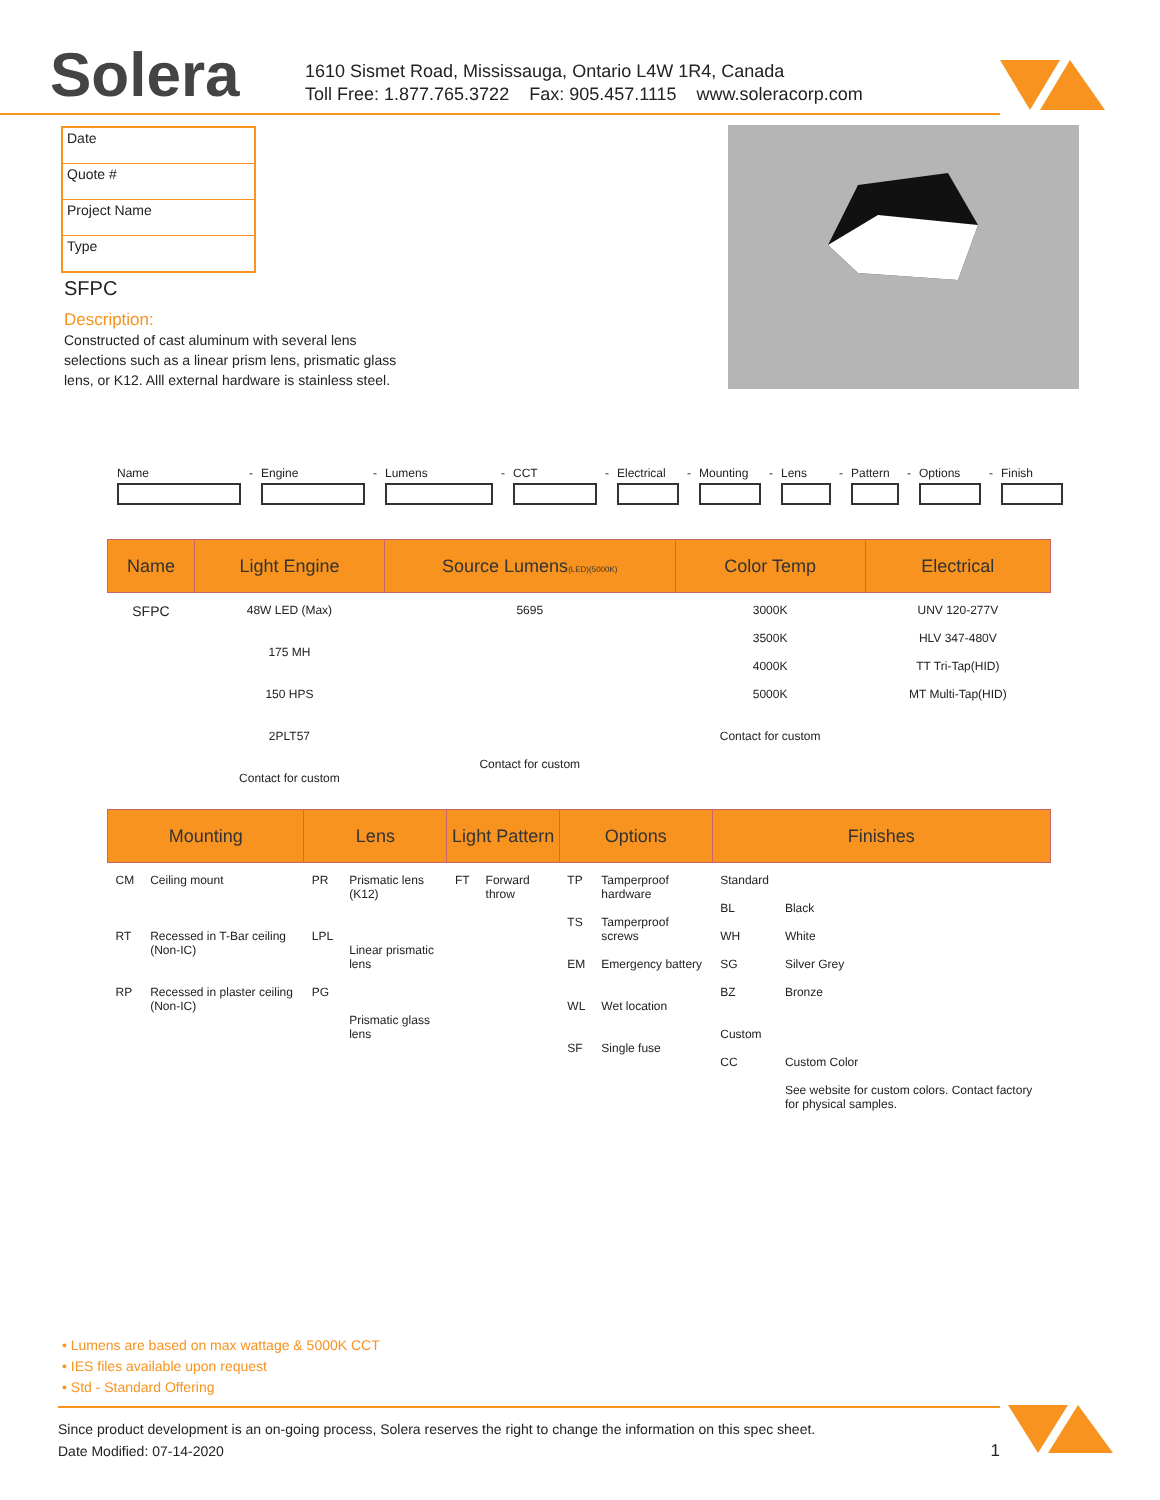Solera
1610 Sismet Road, Mississauga, Ontario L4W 1R4, Canada
Toll Free: 1.877.765.3722 Fax: 905.457.1115 www.soleracorp.com
Date
Quote #
Project Name
Type
SFPC
Description:
Constructed of cast aluminum with several lens selections such as a linear prism lens, prismatic glass lens, or K12. Alll external hardware is stainless steel.
Name
-
Engine
-
Lumens
-
CCT
-
Electrical
-
Mounting
-
Lens
-
Pattern
-
Options
-
Finish
| Name | Light Engine | Source Lumens (LED)(5000K) | Color Temp | Electrical |
| --- | --- | --- | --- | --- |
| SFPC | 48W LED (Max) 175 MH 150 HPS 2PLT57 Contact for custom | 5695 Contact for custom | 3000K 3500K 4000K 5000K Contact for custom | UNV 120-277V HLV 347-480V TT Tri-Tap(HID) MT Multi-Tap(HID) |
| Mounting | | Lens | | Light Pattern | | Options | | Finishes | |
| --- | --- | --- | --- | --- | --- | --- | --- | --- | --- |
| CM RT RP | Ceiling mount Recessed in T-Bar ceiling (Non-IC) Recessed in plaster ceiling (Non-IC) | PR LPL PG | Prismatic lens (K12) Linear prismatic lens Prismatic glass lens | FT | Forward throw | TP TS EM WL SF | Tamperproof hardware Tamperproof screws Emergency battery Wet location Single fuse | Standard BL WH SG BZ Custom CC | Black White Silver Grey Bronze Custom Color See website for custom colors. Contact factory for physical samples. |
• Lumens are based on max wattage & 5000K CCT
• IES files available upon request
• Std - Standard Offering
Since product development is an on-going process, Solera reserves the right to change the information on this spec sheet.
Date Modified: 07-14-2020 1